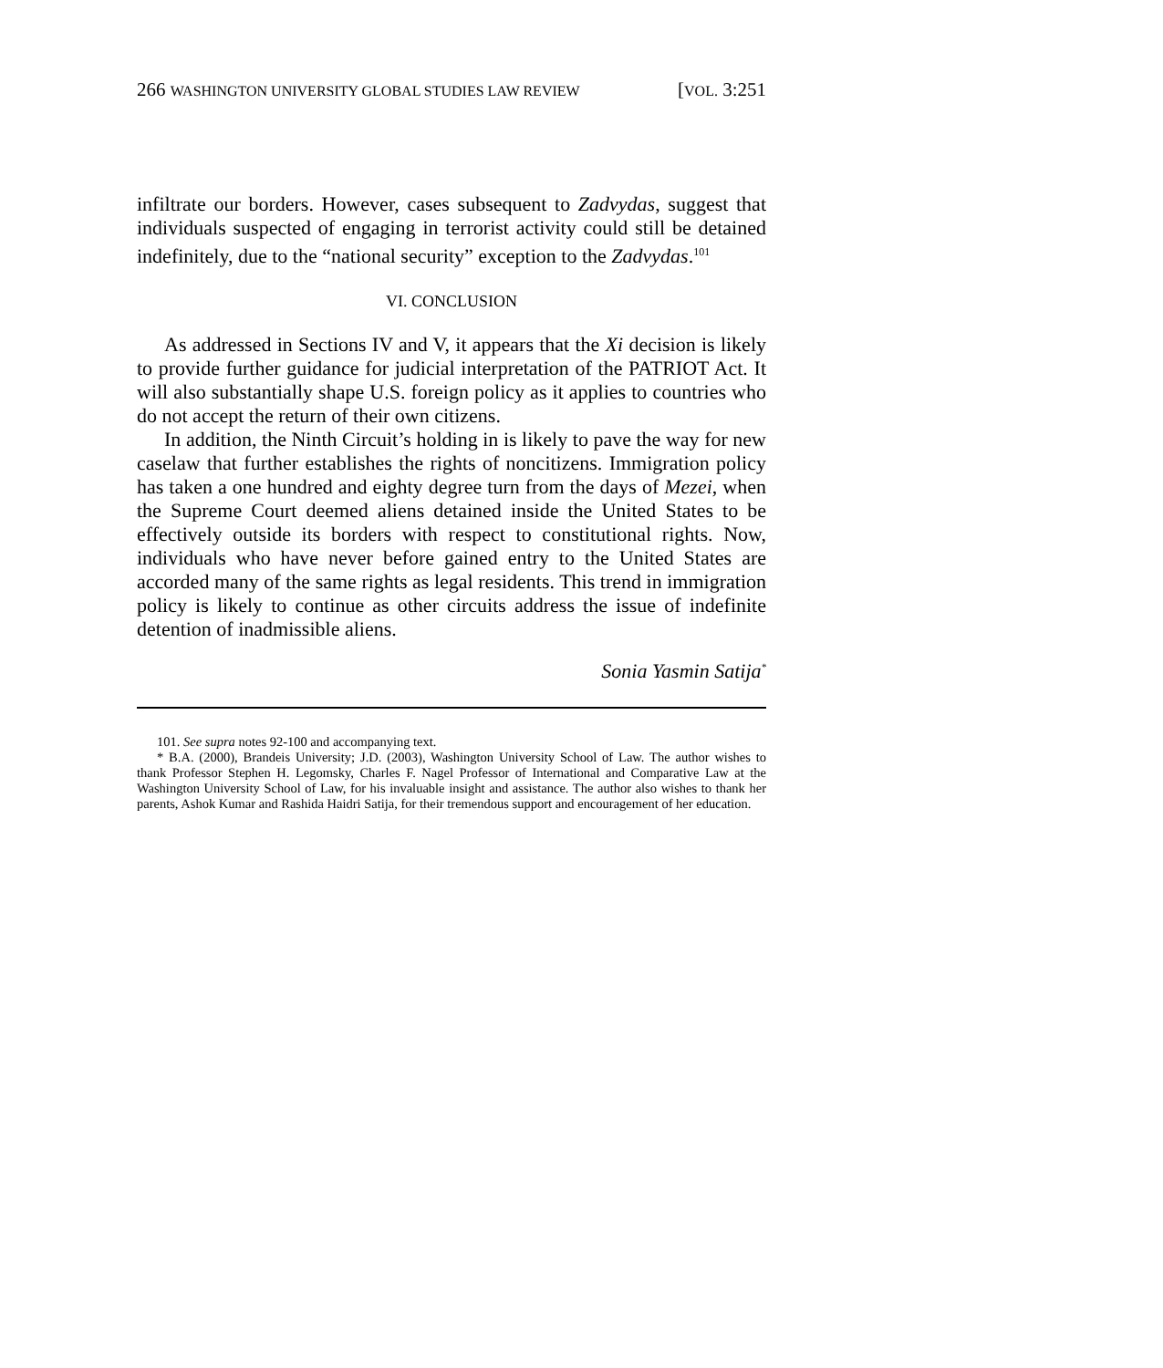266 WASHINGTON UNIVERSITY GLOBAL STUDIES LAW REVIEW [VOL. 3:251
infiltrate our borders. However, cases subsequent to Zadvydas, suggest that individuals suspected of engaging in terrorist activity could still be detained indefinitely, due to the “national security” exception to the Zadvydas.<sup>101</sup>
VI. CONCLUSION
As addressed in Sections IV and V, it appears that the Xi decision is likely to provide further guidance for judicial interpretation of the PATRIOT Act. It will also substantially shape U.S. foreign policy as it applies to countries who do not accept the return of their own citizens.
In addition, the Ninth Circuit’s holding in is likely to pave the way for new caselaw that further establishes the rights of noncitizens. Immigration policy has taken a one hundred and eighty degree turn from the days of Mezei, when the Supreme Court deemed aliens detained inside the United States to be effectively outside its borders with respect to constitutional rights. Now, individuals who have never before gained entry to the United States are accorded many of the same rights as legal residents. This trend in immigration policy is likely to continue as other circuits address the issue of indefinite detention of inadmissible aliens.
Sonia Yasmin Satija<sup>*</sup>
101. See supra notes 92-100 and accompanying text.
* B.A. (2000), Brandeis University; J.D. (2003), Washington University School of Law. The author wishes to thank Professor Stephen H. Legomsky, Charles F. Nagel Professor of International and Comparative Law at the Washington University School of Law, for his invaluable insight and assistance. The author also wishes to thank her parents, Ashok Kumar and Rashida Haidri Satija, for their tremendous support and encouragement of her education.